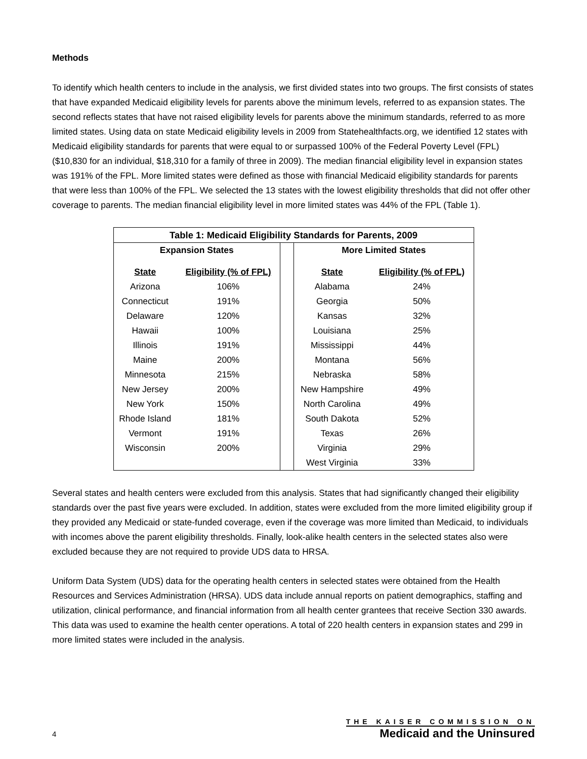Methods
To identify which health centers to include in the analysis, we first divided states into two groups. The first consists of states that have expanded Medicaid eligibility levels for parents above the minimum levels, referred to as expansion states. The second reflects states that have not raised eligibility levels for parents above the minimum standards, referred to as more limited states. Using data on state Medicaid eligibility levels in 2009 from Statehealthfacts.org, we identified 12 states with Medicaid eligibility standards for parents that were equal to or surpassed 100% of the Federal Poverty Level (FPL) ($10,830 for an individual, $18,310 for a family of three in 2009). The median financial eligibility level in expansion states was 191% of the FPL. More limited states were defined as those with financial Medicaid eligibility standards for parents that were less than 100% of the FPL. We selected the 13 states with the lowest eligibility thresholds that did not offer other coverage to parents. The median financial eligibility level in more limited states was 44% of the FPL (Table 1).
| Table 1: Medicaid Eligibility Standards for Parents, 2009 | | | | |
| --- | --- | --- | --- | --- |
| Expansion States | | | More Limited States | |
| State | Eligibility (% of FPL) | | State | Eligibility (% of FPL) |
| Arizona | 106% | | Alabama | 24% |
| Connecticut | 191% | | Georgia | 50% |
| Delaware | 120% | | Kansas | 32% |
| Hawaii | 100% | | Louisiana | 25% |
| Illinois | 191% | | Mississippi | 44% |
| Maine | 200% | | Montana | 56% |
| Minnesota | 215% | | Nebraska | 58% |
| New Jersey | 200% | | New Hampshire | 49% |
| New York | 150% | | North Carolina | 49% |
| Rhode Island | 181% | | South Dakota | 52% |
| Vermont | 191% | | Texas | 26% |
| Wisconsin | 200% | | Virginia | 29% |
| | | | West Virginia | 33% |
Several states and health centers were excluded from this analysis. States that had significantly changed their eligibility standards over the past five years were excluded. In addition, states were excluded from the more limited eligibility group if they provided any Medicaid or state-funded coverage, even if the coverage was more limited than Medicaid, to individuals with incomes above the parent eligibility thresholds. Finally, look-alike health centers in the selected states also were excluded because they are not required to provide UDS data to HRSA.
Uniform Data System (UDS) data for the operating health centers in selected states were obtained from the Health Resources and Services Administration (HRSA). UDS data include annual reports on patient demographics, staffing and utilization, clinical performance, and financial information from all health center grantees that receive Section 330 awards. This data was used to examine the health center operations. A total of 220 health centers in expansion states and 299 in more limited states were included in the analysis.
4
THE KAISER COMMISSION ON
Medicaid and the Uninsured